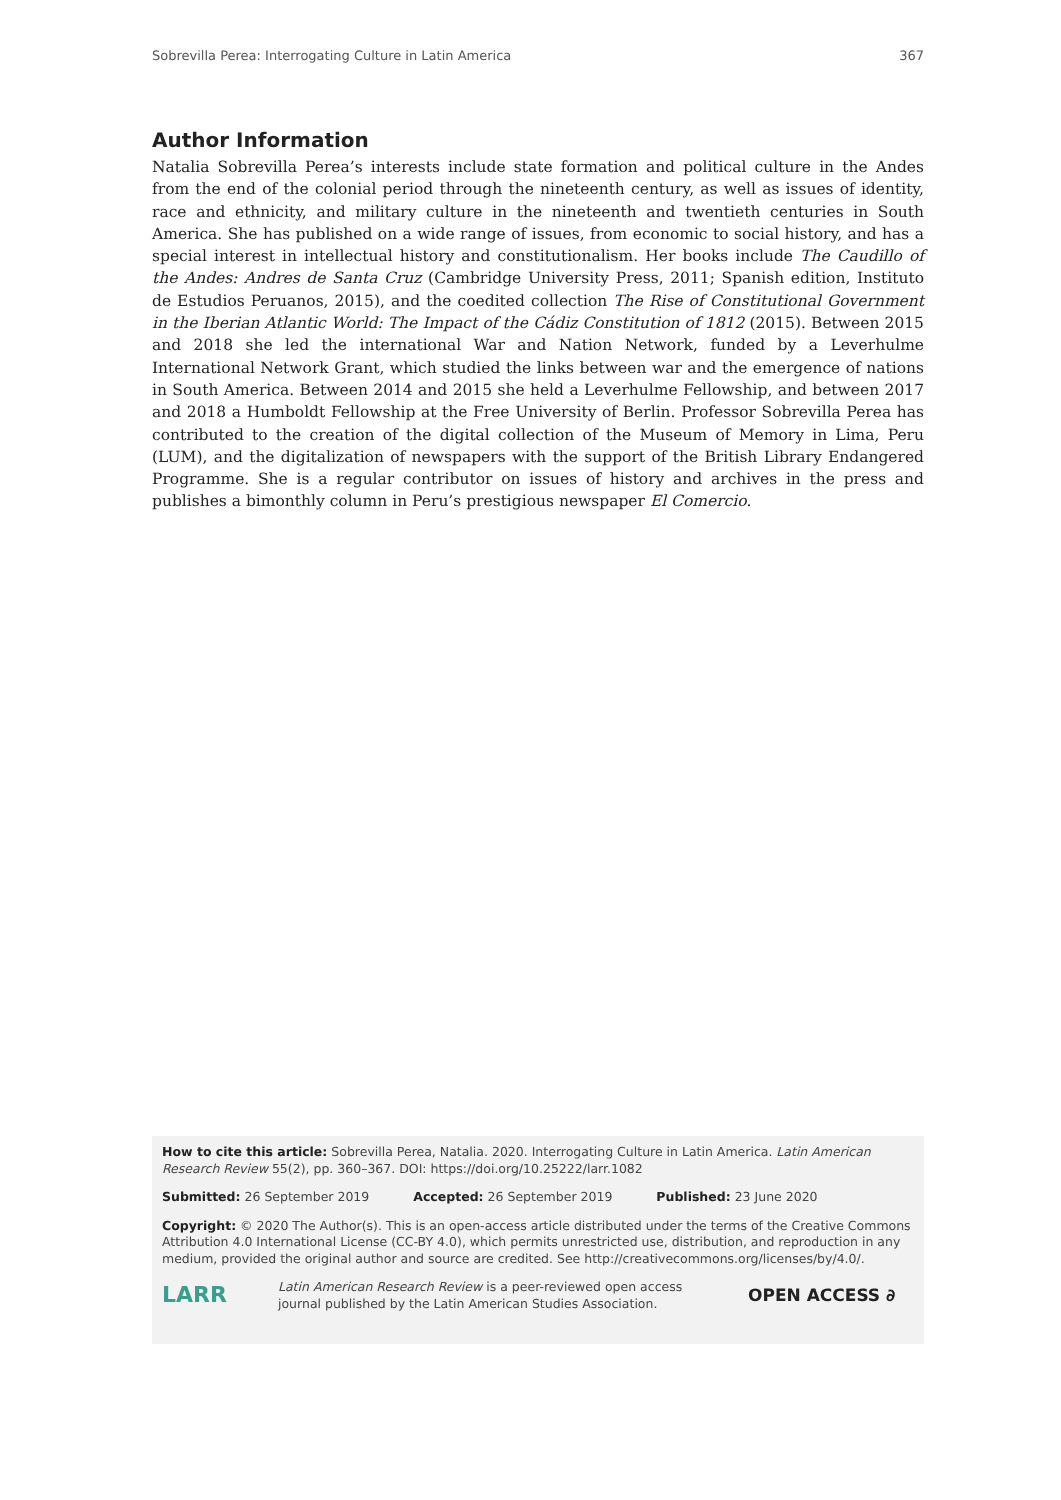Sobrevilla Perea: Interrogating Culture in Latin America 367
Author Information
Natalia Sobrevilla Perea’s interests include state formation and political culture in the Andes from the end of the colonial period through the nineteenth century, as well as issues of identity, race and ethnicity, and military culture in the nineteenth and twentieth centuries in South America. She has published on a wide range of issues, from economic to social history, and has a special interest in intellectual history and constitutionalism. Her books include The Caudillo of the Andes: Andres de Santa Cruz (Cambridge University Press, 2011; Spanish edition, Instituto de Estudios Peruanos, 2015), and the coedited collection The Rise of Constitutional Government in the Iberian Atlantic World: The Impact of the Cádiz Constitution of 1812 (2015). Between 2015 and 2018 she led the international War and Nation Network, funded by a Leverhulme International Network Grant, which studied the links between war and the emergence of nations in South America. Between 2014 and 2015 she held a Leverhulme Fellowship, and between 2017 and 2018 a Humboldt Fellowship at the Free University of Berlin. Professor Sobrevilla Perea has contributed to the creation of the digital collection of the Museum of Memory in Lima, Peru (LUM), and the digitalization of newspapers with the support of the British Library Endangered Programme. She is a regular contributor on issues of history and archives in the press and publishes a bimonthly column in Peru’s prestigious newspaper El Comercio.
How to cite this article: Sobrevilla Perea, Natalia. 2020. Interrogating Culture in Latin America. Latin American Research Review 55(2), pp. 360–367. DOI: https://doi.org/10.25222/larr.1082
Submitted: 26 September 2019 Accepted: 26 September 2019 Published: 23 June 2020
Copyright: © 2020 The Author(s). This is an open-access article distributed under the terms of the Creative Commons Attribution 4.0 International License (CC-BY 4.0), which permits unrestricted use, distribution, and reproduction in any medium, provided the original author and source are credited. See http://creativecommons.org/licenses/by/4.0/.
LARR Latin American Research Review is a peer-reviewed open access journal published by the Latin American Studies Association. OPEN ACCESS ∂